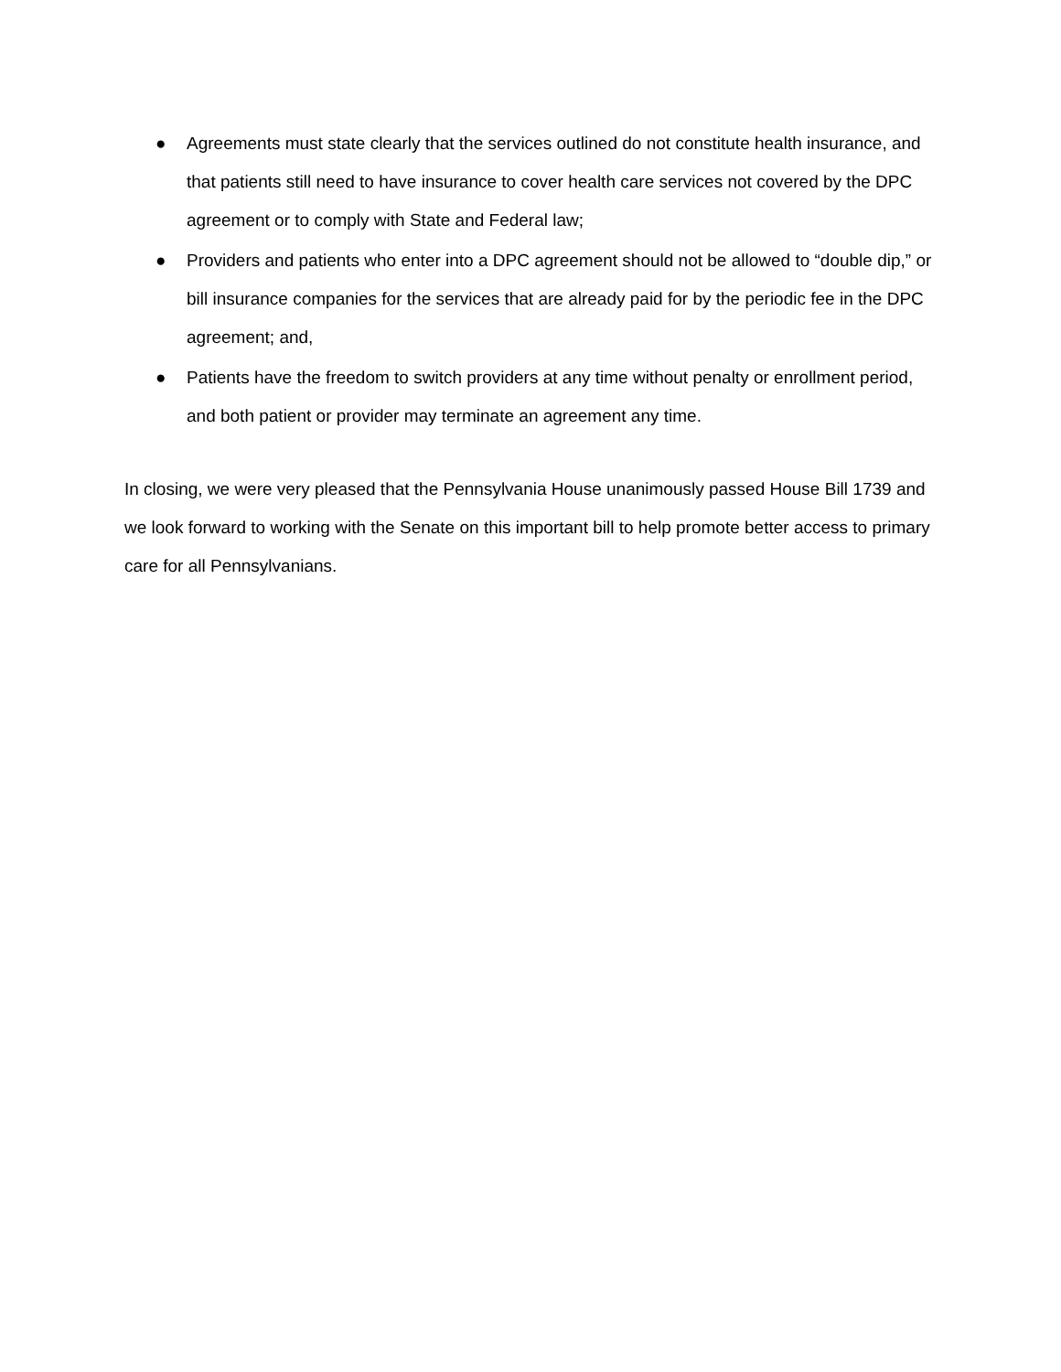● Agreements must state clearly that the services outlined do not constitute health insurance, and that patients still need to have insurance to cover health care services not covered by the DPC agreement or to comply with State and Federal law;
● Providers and patients who enter into a DPC agreement should not be allowed to “double dip,” or bill insurance companies for the services that are already paid for by the periodic fee in the DPC agreement; and,
● Patients have the freedom to switch providers at any time without penalty or enrollment period, and both patient or provider may terminate an agreement any time.
In closing, we were very pleased that the Pennsylvania House unanimously passed House Bill 1739 and we look forward to working with the Senate on this important bill to help promote better access to primary care for all Pennsylvanians.